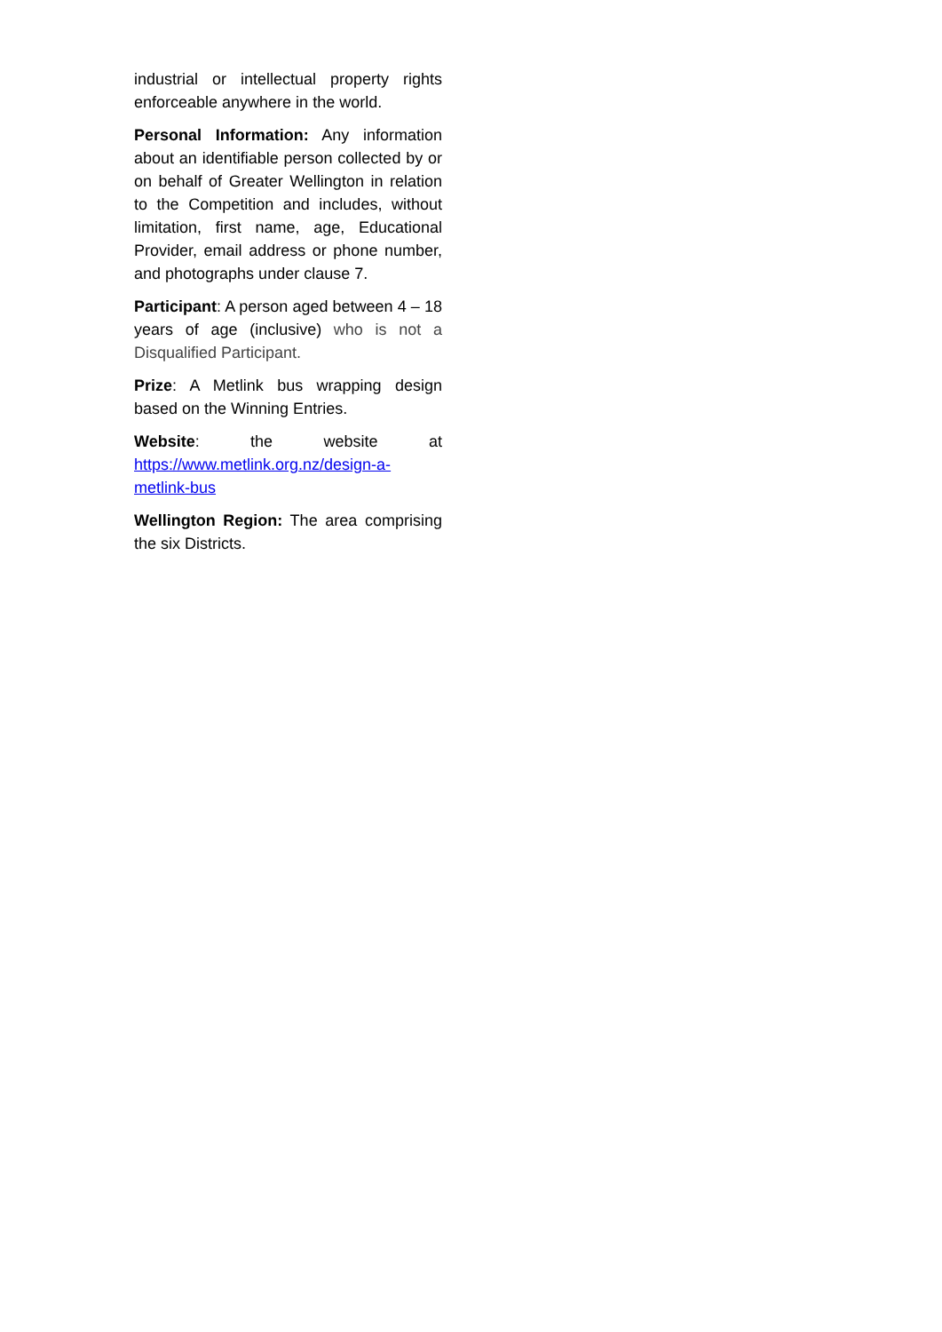industrial or intellectual property rights enforceable anywhere in the world.
Personal Information: Any information about an identifiable person collected by or on behalf of Greater Wellington in relation to the Competition and includes, without limitation, first name, age, Educational Provider, email address or phone number, and photographs under clause 7.
Participant: A person aged between 4 – 18 years of age (inclusive) who is not a Disqualified Participant.
Prize: A Metlink bus wrapping design based on the Winning Entries.
Website: the website at https://www.metlink.org.nz/design-a-metlink-bus
Wellington Region: The area comprising the six Districts.